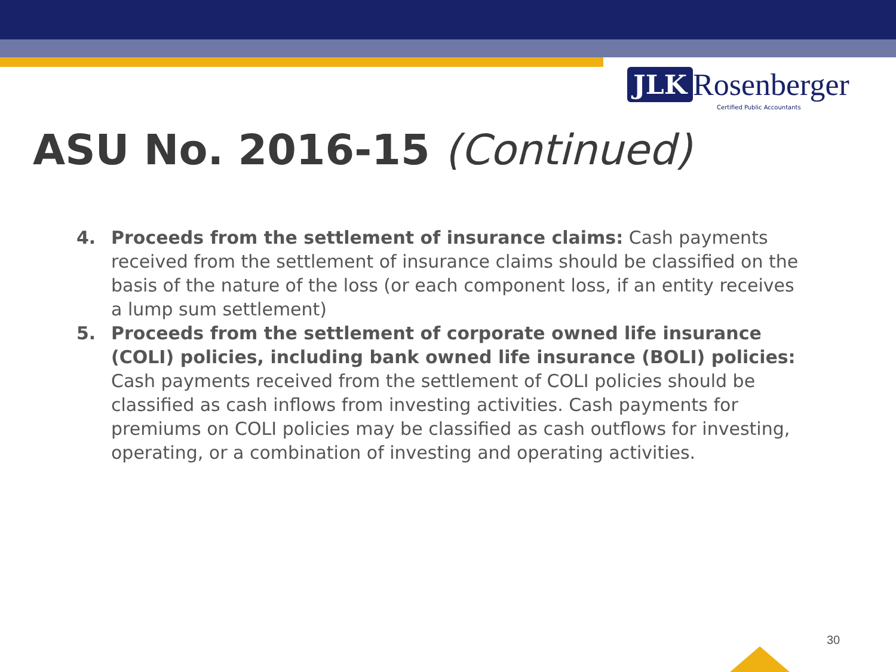JLK Rosenberger
Certified Public Accountants
ASU No. 2016-15 (Continued)
4. Proceeds from the settlement of insurance claims: Cash payments received from the settlement of insurance claims should be classified on the basis of the nature of the loss (or each component loss, if an entity receives a lump sum settlement)
5. Proceeds from the settlement of corporate owned life insurance (COLI) policies, including bank owned life insurance (BOLI) policies: Cash payments received from the settlement of COLI policies should be classified as cash inflows from investing activities. Cash payments for premiums on COLI policies may be classified as cash outflows for investing, operating, or a combination of investing and operating activities.
30